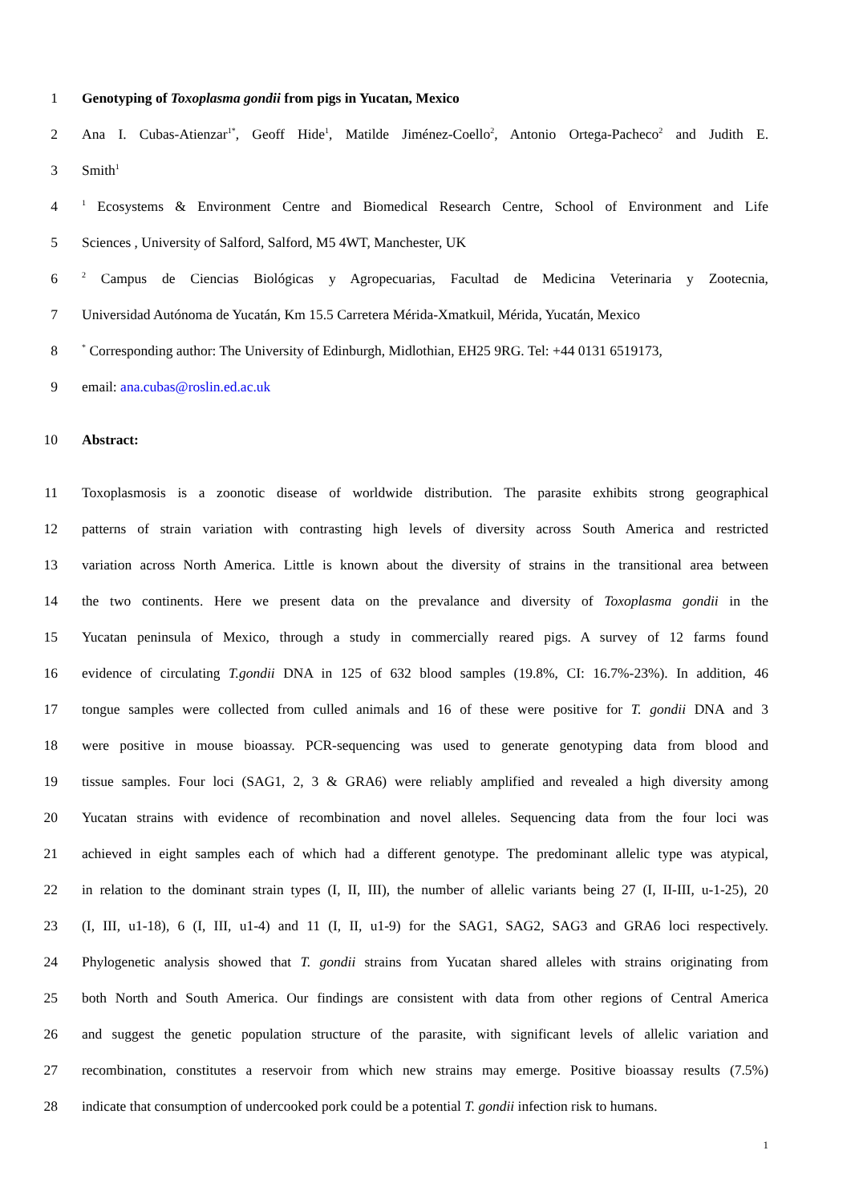1 Genotyping of Toxoplasma gondii from pigs in Yucatan, Mexico
2 Ana I. Cubas-Atienzar<sup>1*</sup>, Geoff Hide<sup>1</sup>, Matilde Jiménez-Coello<sup>2</sup>, Antonio Ortega-Pacheco<sup>2</sup> and Judith E.
3 Smith<sup>1</sup>
4<sup>1</sup> Ecosystems & Environment Centre and Biomedical Research Centre, School of Environment and Life
5 Sciences , University of Salford, Salford, M5 4WT, Manchester, UK
6<sup>2</sup> Campus de Ciencias Biológicas y Agropecuarias, Facultad de Medicina Veterinaria y Zootecnia,
7 Universidad Autónoma de Yucatán, Km 15.5 Carretera Mérida-Xmatkuil, Mérida, Yucatán, Mexico
8<sup>*</sup> Corresponding author: The University of Edinburgh, Midlothian, EH25 9RG. Tel: +44 0131 6519173,
9 email: ana.cubas@roslin.ed.ac.uk
10 Abstract:
11 Toxoplasmosis is a zoonotic disease of worldwide distribution. The parasite exhibits strong geographical
12 patterns of strain variation with contrasting high levels of diversity across South America and restricted
13 variation across North America. Little is known about the diversity of strains in the transitional area between
14 the two continents. Here we present data on the prevalance and diversity of Toxoplasma gondii in the
15 Yucatan peninsula of Mexico, through a study in commercially reared pigs. A survey of 12 farms found
16 evidence of circulating T.gondii DNA in 125 of 632 blood samples (19.8%, CI: 16.7%-23%). In addition, 46
17 tongue samples were collected from culled animals and 16 of these were positive for T. gondii DNA and 3
18 were positive in mouse bioassay. PCR-sequencing was used to generate genotyping data from blood and
19 tissue samples. Four loci (SAG1, 2, 3 & GRA6) were reliably amplified and revealed a high diversity among
20 Yucatan strains with evidence of recombination and novel alleles. Sequencing data from the four loci was
21 achieved in eight samples each of which had a different genotype. The predominant allelic type was atypical,
22 in relation to the dominant strain types (I, II, III), the number of allelic variants being 27 (I, II-III, u-1-25), 20
23 (I, III, u1-18), 6 (I, III, u1-4) and 11 (I, II, u1-9) for the SAG1, SAG2, SAG3 and GRA6 loci respectively.
24 Phylogenetic analysis showed that T. gondii strains from Yucatan shared alleles with strains originating from
25 both North and South America. Our findings are consistent with data from other regions of Central America
26 and suggest the genetic population structure of the parasite, with significant levels of allelic variation and
27 recombination, constitutes a reservoir from which new strains may emerge. Positive bioassay results (7.5%)
28 indicate that consumption of undercooked pork could be a potential T. gondii infection risk to humans.
1